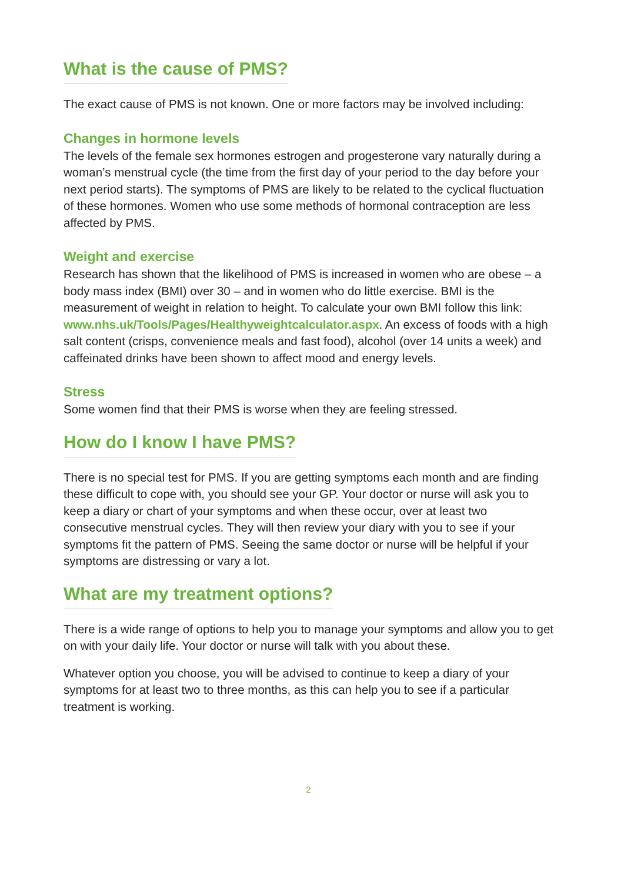What is the cause of PMS?
The exact cause of PMS is not known. One or more factors may be involved including:
Changes in hormone levels
The levels of the female sex hormones estrogen and progesterone vary naturally during a woman’s menstrual cycle (the time from the first day of your period to the day before your next period starts). The symptoms of PMS are likely to be related to the cyclical fluctuation of these hormones. Women who use some methods of hormonal contraception are less affected by PMS.
Weight and exercise
Research has shown that the likelihood of PMS is increased in women who are obese – a body mass index (BMI) over 30 – and in women who do little exercise. BMI is the measurement of weight in relation to height. To calculate your own BMI follow this link: www.nhs.uk/Tools/Pages/Healthyweightcalculator.aspx. An excess of foods with a high salt content (crisps, convenience meals and fast food), alcohol (over 14 units a week) and caffeinated drinks have been shown to affect mood and energy levels.
Stress
Some women find that their PMS is worse when they are feeling stressed.
How do I know I have PMS?
There is no special test for PMS. If you are getting symptoms each month and are finding these difficult to cope with, you should see your GP. Your doctor or nurse will ask you to keep a diary or chart of your symptoms and when these occur, over at least two consecutive menstrual cycles. They will then review your diary with you to see if your symptoms fit the pattern of PMS. Seeing the same doctor or nurse will be helpful if your symptoms are distressing or vary a lot.
What are my treatment options?
There is a wide range of options to help you to manage your symptoms and allow you to get on with your daily life. Your doctor or nurse will talk with you about these.
Whatever option you choose, you will be advised to continue to keep a diary of your symptoms for at least two to three months, as this can help you to see if a particular treatment is working.
2